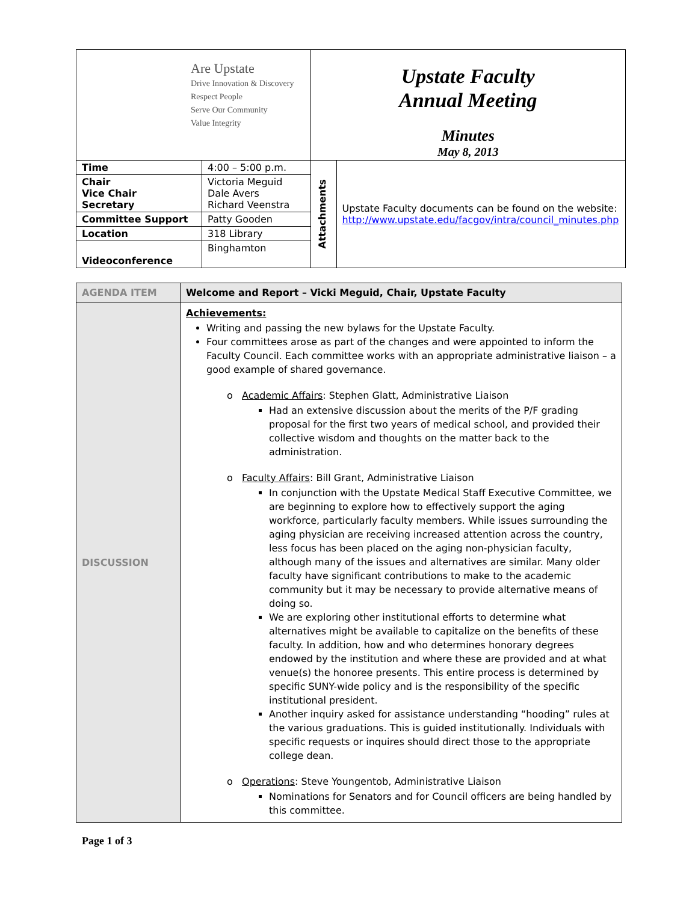| Are Upstate Drive Innovation & Discovery Respect People Serve Our Community Value Integrity | | Upstate Faculty Annual Meeting Minutes May 8, 2013 | |
| Time | 4:00 – 5:00 p.m. | Attachments | Upstate Faculty documents can be found on the website: http://www.upstate.edu/facgov/intra/council_minutes.php |
| Chair Vice Chair Secretary | Victoria Meguid Dale Avers Richard Veenstra | | |
| Committee Support | Patty Gooden | | |
| Location | 318 Library | | |
| Videoconference | Binghamton | | |
| AGENDA ITEM | Welcome and Report – Vicki Meguid, Chair, Upstate Faculty |
| DISCUSSION | Achievements: Writing and passing the new bylaws for the Upstate Faculty. Four committees arose as part of the changes and were appointed to inform the Faculty Council. Each committee works with an appropriate administrative liaison – a good example of shared governance. o Academic Affairs : Stephen Glatt, Administrative Liaison Had an extensive discussion about the merits of the P/F grading proposal for the first two years of medical school, and provided their collective wisdom and thoughts on the matter back to the administration. o Faculty Affairs : Bill Grant, Administrative Liaison In conjunction with the Upstate Medical Staff Executive Committee, we are beginning to explore how to effectively support the aging workforce, particularly faculty members. While issues surrounding the aging physician are receiving increased attention across the country, less focus has been placed on the aging non-physician faculty, although many of the issues and alternatives are similar. Many older faculty have significant contributions to make to the academic community but it may be necessary to provide alternative means of doing so. We are exploring other institutional efforts to determine what alternatives might be available to capitalize on the benefits of these faculty. In addition, how and who determines honorary degrees endowed by the institution and where these are provided and at what venue(s) the honoree presents. This entire process is determined by specific SUNY-wide policy and is the responsibility of the specific institutional president. Another inquiry asked for assistance understanding “hooding” rules at the various graduations. This is guided institutionally. Individuals with specific requests or inquires should direct those to the appropriate college dean. o Operations : Steve Youngentob, Administrative Liaison Nominations for Senators and for Council officers are being handled by this committee. |
Page 1 of 3